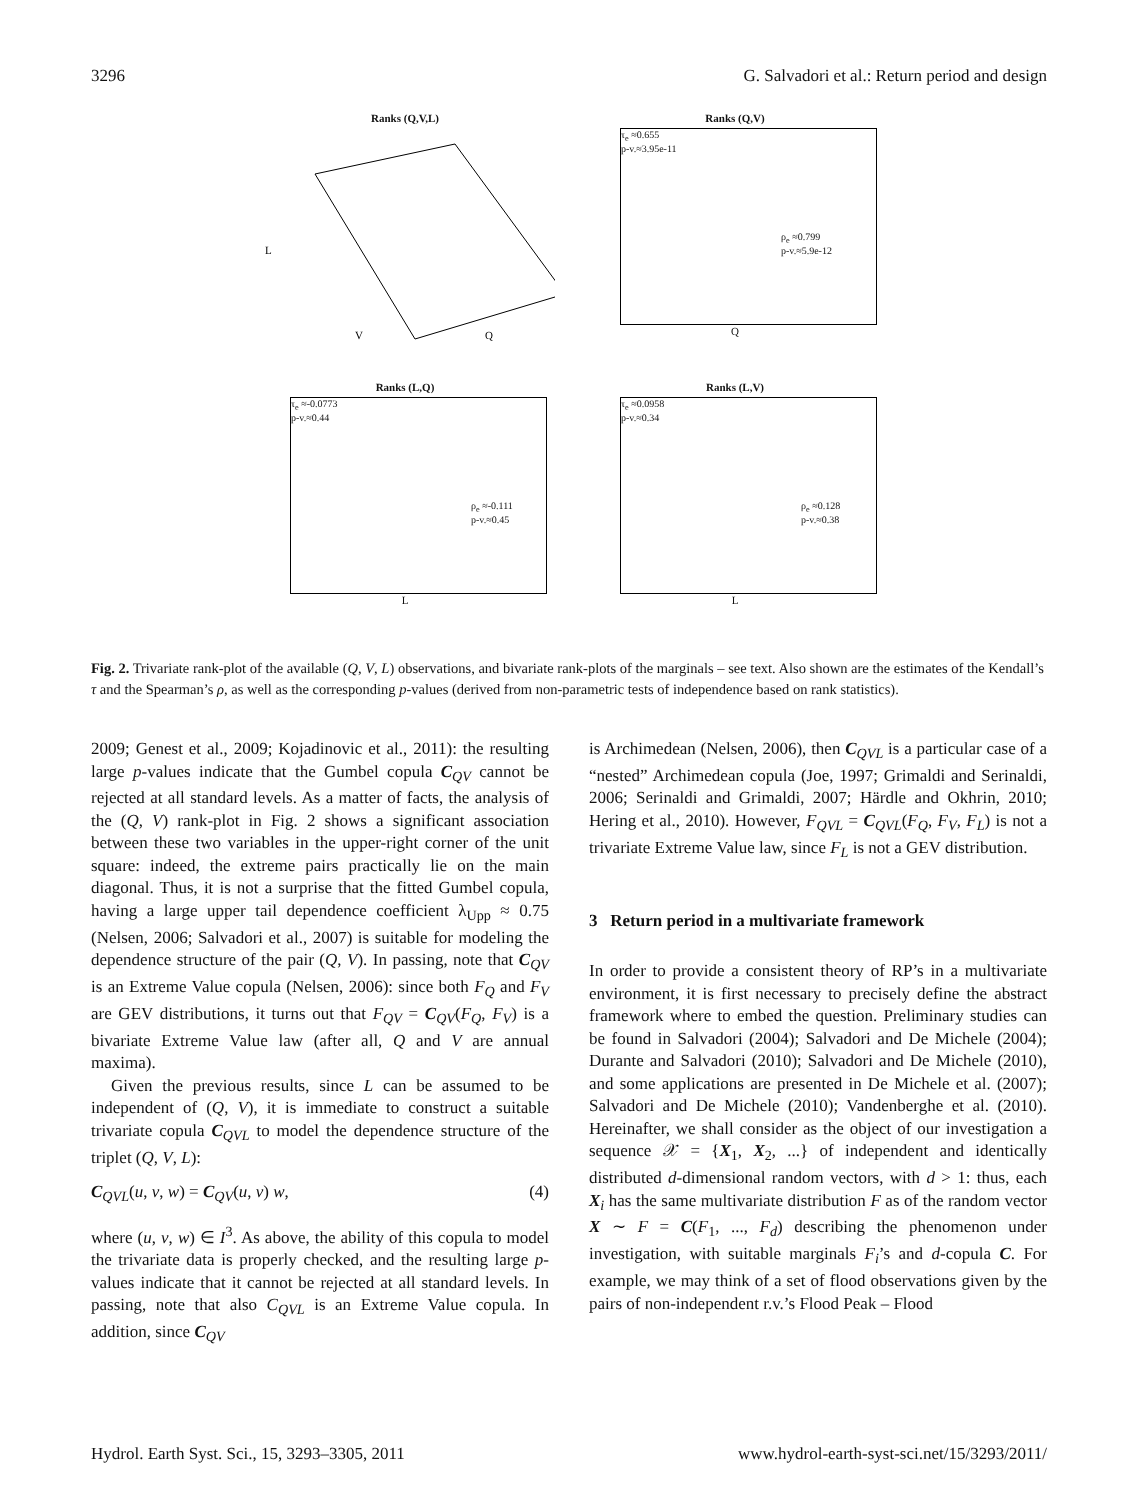3296 G. Salvadori et al.: Return period and design
Ranks (Q,V,L)
L
V
Q
Ranks (Q,V)
τ<sub>e</sub> ≈0.655
p-v.≈3.95e-11
ρ<sub>e</sub> ≈0.799
p-v.≈5.9e-12
Q
Ranks (L,Q)
τ<sub>e</sub> ≈-0.0773
p-v.≈0.44
ρ<sub>e</sub> ≈-0.111
p-v.≈0.45
L
Ranks (L,V)
τ<sub>e</sub> ≈0.0958
p-v.≈0.34
ρ<sub>e</sub> ≈0.128
p-v.≈0.38
L
Fig. 2. Trivariate rank-plot of the available (Q, V, L) observations, and bivariate rank-plots of the marginals – see text. Also shown are the estimates of the Kendall’s τ and the Spearman’s ρ, as well as the corresponding p-values (derived from non-parametric tests of independence based on rank statistics).
2009; Genest et al., 2009; Kojadinovic et al., 2011): the resulting large p-values indicate that the Gumbel copula C<sub>QV</sub> cannot be rejected at all standard levels. As a matter of facts, the analysis of the (Q, V) rank-plot in Fig. 2 shows a significant association between these two variables in the upper-right corner of the unit square: indeed, the extreme pairs practically lie on the main diagonal. Thus, it is not a surprise that the fitted Gumbel copula, having a large upper tail dependence coefficient λ<sub>Upp</sub> ≈ 0.75 (Nelsen, 2006; Salvadori et al., 2007) is suitable for modeling the dependence structure of the pair (Q, V). In passing, note that C<sub>QV</sub> is an Extreme Value copula (Nelsen, 2006): since both F<sub>Q</sub> and F<sub>V</sub> are GEV distributions, it turns out that F<sub>QV</sub> = C<sub>QV</sub>(F<sub>Q</sub>, F<sub>V</sub>) is a bivariate Extreme Value law (after all, Q and V are annual maxima).
Given the previous results, since L can be assumed to be independent of (Q, V), it is immediate to construct a suitable trivariate copula C<sub>QVL</sub> to model the dependence structure of the triplet (Q, V, L):
C<sub>QVL</sub>(u, v, w) = C<sub>QV</sub>(u, v) w, (4)
where (u, v, w) ∈ I<sup>3</sup>. As above, the ability of this copula to model the trivariate data is properly checked, and the resulting large p-values indicate that it cannot be rejected at all standard levels. In passing, note that also C<sub>QVL</sub> is an Extreme Value copula. In addition, since C<sub>QV</sub>
is Archimedean (Nelsen, 2006), then C<sub>QVL</sub> is a particular case of a “nested” Archimedean copula (Joe, 1997; Grimaldi and Serinaldi, 2006; Serinaldi and Grimaldi, 2007; Härdle and Okhrin, 2010; Hering et al., 2010). However, F<sub>QVL</sub> = C<sub>QVL</sub>(F<sub>Q</sub>, F<sub>V</sub>, F<sub>L</sub>) is not a trivariate Extreme Value law, since F<sub>L</sub> is not a GEV distribution.
3 Return period in a multivariate framework
In order to provide a consistent theory of RP’s in a multivariate environment, it is first necessary to precisely define the abstract framework where to embed the question. Preliminary studies can be found in Salvadori (2004); Salvadori and De Michele (2004); Durante and Salvadori (2010); Salvadori and De Michele (2010), and some applications are presented in De Michele et al. (2007); Salvadori and De Michele (2010); Vandenberghe et al. (2010). Hereinafter, we shall consider as the object of our investigation a sequence 𝒳 = {X<sub>1</sub>, X<sub>2</sub>, ...} of independent and identically distributed d-dimensional random vectors, with d > 1: thus, each X<sub>i</sub> has the same multivariate distribution F as of the random vector X ∼ F = C(F<sub>1</sub>, ..., F<sub>d</sub>) describing the phenomenon under investigation, with suitable marginals F<sub>i</sub>’s and d-copula C. For example, we may think of a set of flood observations given by the pairs of non-independent r.v.’s Flood Peak – Flood
Hydrol. Earth Syst. Sci., 15, 3293–3305, 2011 www.hydrol-earth-syst-sci.net/15/3293/2011/